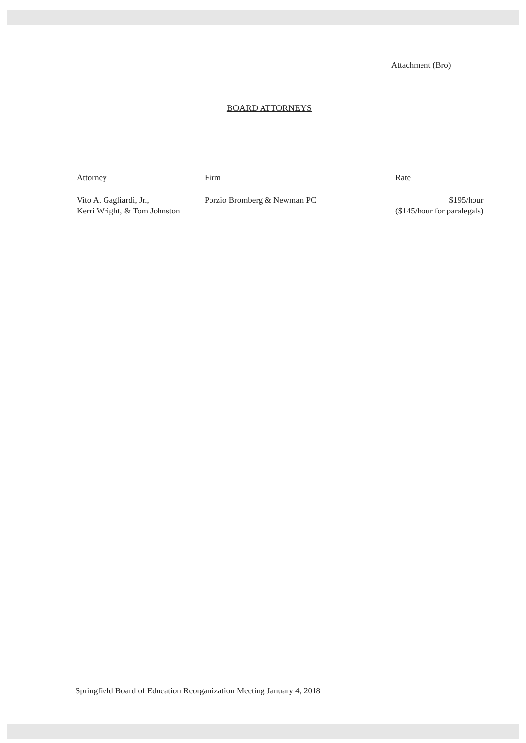Attachment (Bro)
BOARD ATTORNEYS
| Attorney | Firm | Rate |
| --- | --- | --- |
| Vito A. Gagliardi, Jr., Kerri Wright, & Tom Johnston | Porzio Bromberg & Newman PC | $195/hour ($145/hour for paralegals) |
Springfield Board of Education Reorganization Meeting January 4, 2018